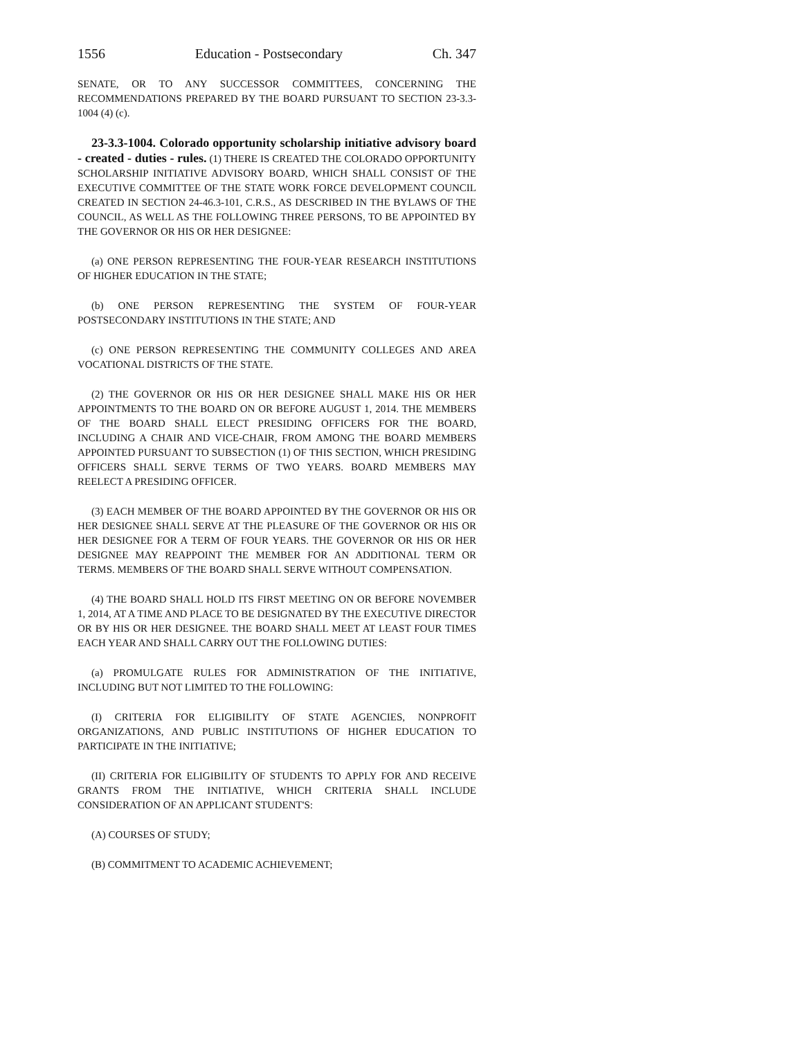1556 Education - Postsecondary Ch. 347
SENATE, OR TO ANY SUCCESSOR COMMITTEES, CONCERNING THE RECOMMENDATIONS PREPARED BY THE BOARD PURSUANT TO SECTION 23-3.3-1004 (4) (c).
23-3.3-1004. Colorado opportunity scholarship initiative advisory board - created - duties - rules. (1) THERE IS CREATED THE COLORADO OPPORTUNITY SCHOLARSHIP INITIATIVE ADVISORY BOARD, WHICH SHALL CONSIST OF THE EXECUTIVE COMMITTEE OF THE STATE WORK FORCE DEVELOPMENT COUNCIL CREATED IN SECTION 24-46.3-101, C.R.S., AS DESCRIBED IN THE BYLAWS OF THE COUNCIL, AS WELL AS THE FOLLOWING THREE PERSONS, TO BE APPOINTED BY THE GOVERNOR OR HIS OR HER DESIGNEE:
(a) ONE PERSON REPRESENTING THE FOUR-YEAR RESEARCH INSTITUTIONS OF HIGHER EDUCATION IN THE STATE;
(b) ONE PERSON REPRESENTING THE SYSTEM OF FOUR-YEAR POSTSECONDARY INSTITUTIONS IN THE STATE; AND
(c) ONE PERSON REPRESENTING THE COMMUNITY COLLEGES AND AREA VOCATIONAL DISTRICTS OF THE STATE.
(2) THE GOVERNOR OR HIS OR HER DESIGNEE SHALL MAKE HIS OR HER APPOINTMENTS TO THE BOARD ON OR BEFORE AUGUST 1, 2014. THE MEMBERS OF THE BOARD SHALL ELECT PRESIDING OFFICERS FOR THE BOARD, INCLUDING A CHAIR AND VICE-CHAIR, FROM AMONG THE BOARD MEMBERS APPOINTED PURSUANT TO SUBSECTION (1) OF THIS SECTION, WHICH PRESIDING OFFICERS SHALL SERVE TERMS OF TWO YEARS. BOARD MEMBERS MAY REELECT A PRESIDING OFFICER.
(3) EACH MEMBER OF THE BOARD APPOINTED BY THE GOVERNOR OR HIS OR HER DESIGNEE SHALL SERVE AT THE PLEASURE OF THE GOVERNOR OR HIS OR HER DESIGNEE FOR A TERM OF FOUR YEARS. THE GOVERNOR OR HIS OR HER DESIGNEE MAY REAPPOINT THE MEMBER FOR AN ADDITIONAL TERM OR TERMS. MEMBERS OF THE BOARD SHALL SERVE WITHOUT COMPENSATION.
(4) THE BOARD SHALL HOLD ITS FIRST MEETING ON OR BEFORE NOVEMBER 1, 2014, AT A TIME AND PLACE TO BE DESIGNATED BY THE EXECUTIVE DIRECTOR OR BY HIS OR HER DESIGNEE. THE BOARD SHALL MEET AT LEAST FOUR TIMES EACH YEAR AND SHALL CARRY OUT THE FOLLOWING DUTIES:
(a) PROMULGATE RULES FOR ADMINISTRATION OF THE INITIATIVE, INCLUDING BUT NOT LIMITED TO THE FOLLOWING:
(I) CRITERIA FOR ELIGIBILITY OF STATE AGENCIES, NONPROFIT ORGANIZATIONS, AND PUBLIC INSTITUTIONS OF HIGHER EDUCATION TO PARTICIPATE IN THE INITIATIVE;
(II) CRITERIA FOR ELIGIBILITY OF STUDENTS TO APPLY FOR AND RECEIVE GRANTS FROM THE INITIATIVE, WHICH CRITERIA SHALL INCLUDE CONSIDERATION OF AN APPLICANT STUDENT'S:
(A) COURSES OF STUDY;
(B) COMMITMENT TO ACADEMIC ACHIEVEMENT;